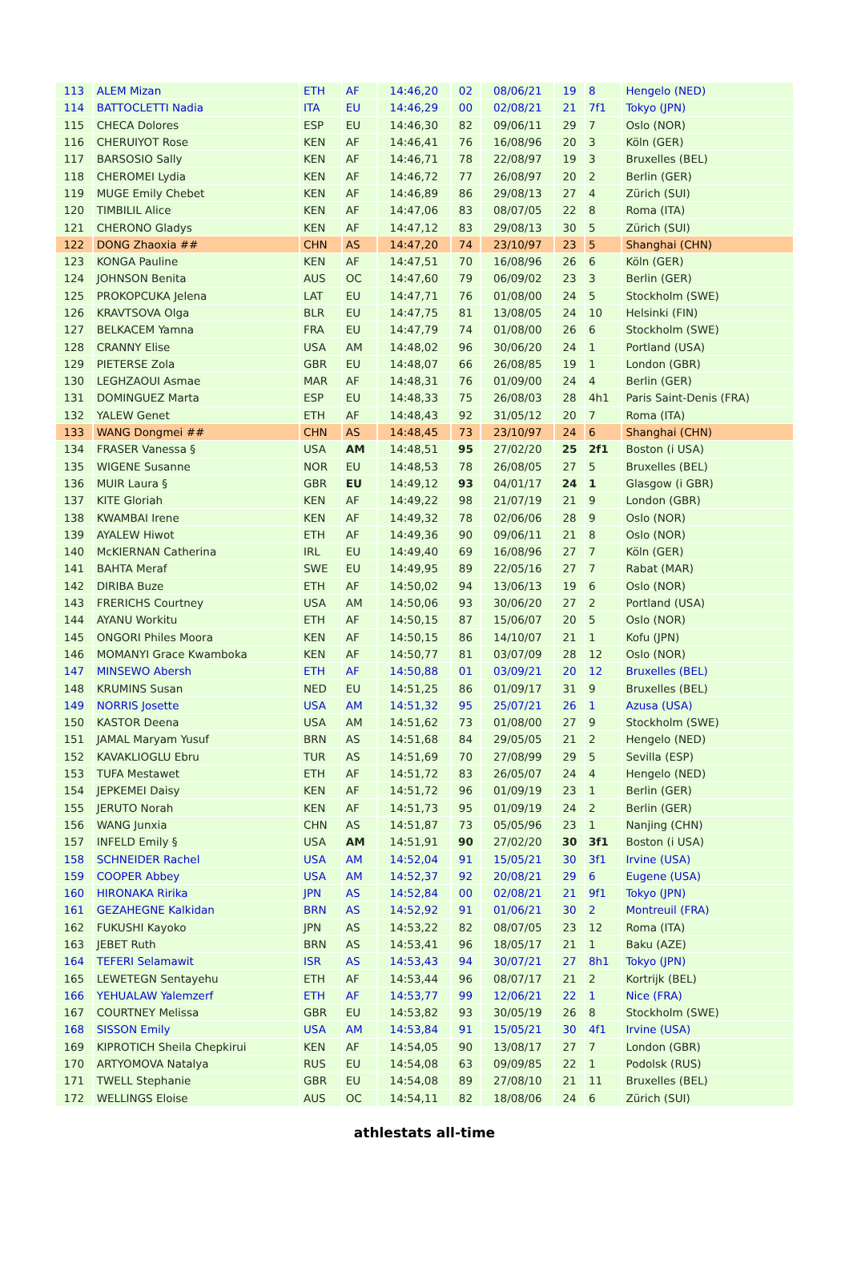| 113 | ALEM Mizan | ETH | AF | 14:46,20 | 02 | 08/06/21 | 19 | 8 | Hengelo (NED) |
| 114 | BATTOCLETTI Nadia | ITA | EU | 14:46,29 | 00 | 02/08/21 | 21 | 7f1 | Tokyo (JPN) |
| 115 | CHECA Dolores | ESP | EU | 14:46,30 | 82 | 09/06/11 | 29 | 7 | Oslo (NOR) |
| 116 | CHERUIYOT Rose | KEN | AF | 14:46,41 | 76 | 16/08/96 | 20 | 3 | Köln (GER) |
| 117 | BARSOSIO Sally | KEN | AF | 14:46,71 | 78 | 22/08/97 | 19 | 3 | Bruxelles (BEL) |
| 118 | CHEROMEI Lydia | KEN | AF | 14:46,72 | 77 | 26/08/97 | 20 | 2 | Berlin (GER) |
| 119 | MUGE Emily Chebet | KEN | AF | 14:46,89 | 86 | 29/08/13 | 27 | 4 | Zürich (SUI) |
| 120 | TIMBILIL Alice | KEN | AF | 14:47,06 | 83 | 08/07/05 | 22 | 8 | Roma (ITA) |
| 121 | CHERONO Gladys | KEN | AF | 14:47,12 | 83 | 29/08/13 | 30 | 5 | Zürich (SUI) |
| 122 | DONG Zhaoxia ## | CHN | AS | 14:47,20 | 74 | 23/10/97 | 23 | 5 | Shanghai (CHN) |
| 123 | KONGA Pauline | KEN | AF | 14:47,51 | 70 | 16/08/96 | 26 | 6 | Köln (GER) |
| 124 | JOHNSON Benita | AUS | OC | 14:47,60 | 79 | 06/09/02 | 23 | 3 | Berlin (GER) |
| 125 | PROKOPCUKA Jelena | LAT | EU | 14:47,71 | 76 | 01/08/00 | 24 | 5 | Stockholm (SWE) |
| 126 | KRAVTSOVA Olga | BLR | EU | 14:47,75 | 81 | 13/08/05 | 24 | 10 | Helsinki (FIN) |
| 127 | BELKACEM Yamna | FRA | EU | 14:47,79 | 74 | 01/08/00 | 26 | 6 | Stockholm (SWE) |
| 128 | CRANNY Elise | USA | AM | 14:48,02 | 96 | 30/06/20 | 24 | 1 | Portland (USA) |
| 129 | PIETERSE Zola | GBR | EU | 14:48,07 | 66 | 26/08/85 | 19 | 1 | London (GBR) |
| 130 | LEGHZAOUI Asmae | MAR | AF | 14:48,31 | 76 | 01/09/00 | 24 | 4 | Berlin (GER) |
| 131 | DOMINGUEZ Marta | ESP | EU | 14:48,33 | 75 | 26/08/03 | 28 | 4h1 | Paris Saint-Denis (FRA) |
| 132 | YALEW Genet | ETH | AF | 14:48,43 | 92 | 31/05/12 | 20 | 7 | Roma (ITA) |
| 133 | WANG Dongmei ## | CHN | AS | 14:48,45 | 73 | 23/10/97 | 24 | 6 | Shanghai (CHN) |
| 134 | FRASER Vanessa § | USA | AM | 14:48,51 | 95 | 27/02/20 | 25 | 2f1 | Boston (i USA) |
| 135 | WIGENE Susanne | NOR | EU | 14:48,53 | 78 | 26/08/05 | 27 | 5 | Bruxelles (BEL) |
| 136 | MUIR Laura § | GBR | EU | 14:49,12 | 93 | 04/01/17 | 24 | 1 | Glasgow (i GBR) |
| 137 | KITE Gloriah | KEN | AF | 14:49,22 | 98 | 21/07/19 | 21 | 9 | London (GBR) |
| 138 | KWAMBAI Irene | KEN | AF | 14:49,32 | 78 | 02/06/06 | 28 | 9 | Oslo (NOR) |
| 139 | AYALEW Hiwot | ETH | AF | 14:49,36 | 90 | 09/06/11 | 21 | 8 | Oslo (NOR) |
| 140 | McKIERNAN Catherina | IRL | EU | 14:49,40 | 69 | 16/08/96 | 27 | 7 | Köln (GER) |
| 141 | BAHTA Meraf | SWE | EU | 14:49,95 | 89 | 22/05/16 | 27 | 7 | Rabat (MAR) |
| 142 | DIRIBA Buze | ETH | AF | 14:50,02 | 94 | 13/06/13 | 19 | 6 | Oslo (NOR) |
| 143 | FRERICHS Courtney | USA | AM | 14:50,06 | 93 | 30/06/20 | 27 | 2 | Portland (USA) |
| 144 | AYANU Workitu | ETH | AF | 14:50,15 | 87 | 15/06/07 | 20 | 5 | Oslo (NOR) |
| 145 | ONGORI Philes Moora | KEN | AF | 14:50,15 | 86 | 14/10/07 | 21 | 1 | Kofu (JPN) |
| 146 | MOMANYI Grace Kwamboka | KEN | AF | 14:50,77 | 81 | 03/07/09 | 28 | 12 | Oslo (NOR) |
| 147 | MINSEWO Abersh | ETH | AF | 14:50,88 | 01 | 03/09/21 | 20 | 12 | Bruxelles (BEL) |
| 148 | KRUMINS Susan | NED | EU | 14:51,25 | 86 | 01/09/17 | 31 | 9 | Bruxelles (BEL) |
| 149 | NORRIS Josette | USA | AM | 14:51,32 | 95 | 25/07/21 | 26 | 1 | Azusa (USA) |
| 150 | KASTOR Deena | USA | AM | 14:51,62 | 73 | 01/08/00 | 27 | 9 | Stockholm (SWE) |
| 151 | JAMAL Maryam Yusuf | BRN | AS | 14:51,68 | 84 | 29/05/05 | 21 | 2 | Hengelo (NED) |
| 152 | KAVAKLIOGLU Ebru | TUR | AS | 14:51,69 | 70 | 27/08/99 | 29 | 5 | Sevilla (ESP) |
| 153 | TUFA Mestawet | ETH | AF | 14:51,72 | 83 | 26/05/07 | 24 | 4 | Hengelo (NED) |
| 154 | JEPKEMEI Daisy | KEN | AF | 14:51,72 | 96 | 01/09/19 | 23 | 1 | Berlin (GER) |
| 155 | JERUTO Norah | KEN | AF | 14:51,73 | 95 | 01/09/19 | 24 | 2 | Berlin (GER) |
| 156 | WANG Junxia | CHN | AS | 14:51,87 | 73 | 05/05/96 | 23 | 1 | Nanjing (CHN) |
| 157 | INFELD Emily § | USA | AM | 14:51,91 | 90 | 27/02/20 | 30 | 3f1 | Boston (i USA) |
| 158 | SCHNEIDER Rachel | USA | AM | 14:52,04 | 91 | 15/05/21 | 30 | 3f1 | Irvine (USA) |
| 159 | COOPER Abbey | USA | AM | 14:52,37 | 92 | 20/08/21 | 29 | 6 | Eugene (USA) |
| 160 | HIRONAKA Ririka | JPN | AS | 14:52,84 | 00 | 02/08/21 | 21 | 9f1 | Tokyo (JPN) |
| 161 | GEZAHEGNE Kalkidan | BRN | AS | 14:52,92 | 91 | 01/06/21 | 30 | 2 | Montreuil (FRA) |
| 162 | FUKUSHI Kayoko | JPN | AS | 14:53,22 | 82 | 08/07/05 | 23 | 12 | Roma (ITA) |
| 163 | JEBET Ruth | BRN | AS | 14:53,41 | 96 | 18/05/17 | 21 | 1 | Baku (AZE) |
| 164 | TEFERI Selamawit | ISR | AS | 14:53,43 | 94 | 30/07/21 | 27 | 8h1 | Tokyo (JPN) |
| 165 | LEWETEGN Sentayehu | ETH | AF | 14:53,44 | 96 | 08/07/17 | 21 | 2 | Kortrijk (BEL) |
| 166 | YEHUALAW Yalemzerf | ETH | AF | 14:53,77 | 99 | 12/06/21 | 22 | 1 | Nice (FRA) |
| 167 | COURTNEY Melissa | GBR | EU | 14:53,82 | 93 | 30/05/19 | 26 | 8 | Stockholm (SWE) |
| 168 | SISSON Emily | USA | AM | 14:53,84 | 91 | 15/05/21 | 30 | 4f1 | Irvine (USA) |
| 169 | KIPROTICH Sheila Chepkirui | KEN | AF | 14:54,05 | 90 | 13/08/17 | 27 | 7 | London (GBR) |
| 170 | ARTYOMOVA Natalya | RUS | EU | 14:54,08 | 63 | 09/09/85 | 22 | 1 | Podolsk (RUS) |
| 171 | TWELL Stephanie | GBR | EU | 14:54,08 | 89 | 27/08/10 | 21 | 11 | Bruxelles (BEL) |
| 172 | WELLINGS Eloise | AUS | OC | 14:54,11 | 82 | 18/08/06 | 24 | 6 | Zürich (SUI) |
athlestats all-time